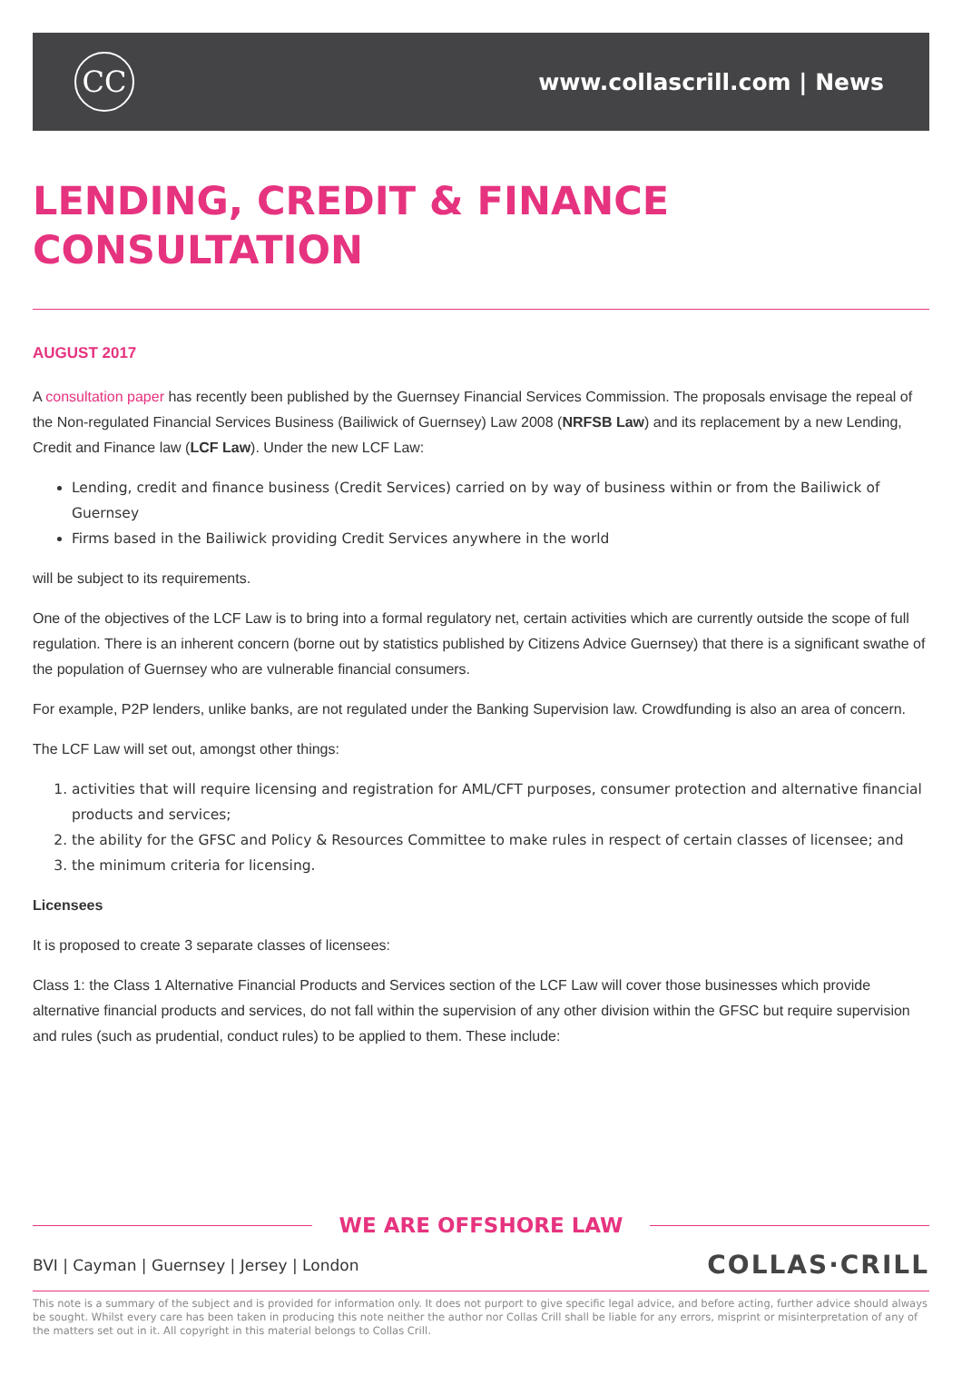CC
www.collascrill.com | News
LENDING, CREDIT & FINANCE
CONSULTATION
AUGUST 2017
A consultation paper has recently been published by the Guernsey Financial Services Commission. The proposals envisage the repeal of the Non-regulated Financial Services Business (Bailiwick of Guernsey) Law 2008 (NRFSB Law) and its replacement by a new Lending, Credit and Finance law (LCF Law). Under the new LCF Law:
Lending, credit and finance business (Credit Services) carried on by way of business within or from the Bailiwick of Guernsey
Firms based in the Bailiwick providing Credit Services anywhere in the world
will be subject to its requirements.
One of the objectives of the LCF Law is to bring into a formal regulatory net, certain activities which are currently outside the scope of full regulation. There is an inherent concern (borne out by statistics published by Citizens Advice Guernsey) that there is a significant swathe of the population of Guernsey who are vulnerable financial consumers.
For example, P2P lenders, unlike banks, are not regulated under the Banking Supervision law. Crowdfunding is also an area of concern.
The LCF Law will set out, amongst other things:
1. activities that will require licensing and registration for AML/CFT purposes, consumer protection and alternative financial products and services;
2. the ability for the GFSC and Policy & Resources Committee to make rules in respect of certain classes of licensee; and
3. the minimum criteria for licensing.
Licensees
It is proposed to create 3 separate classes of licensees:
Class 1: the Class 1 Alternative Financial Products and Services section of the LCF Law will cover those businesses which provide alternative financial products and services, do not fall within the supervision of any other division within the GFSC but require supervision and rules (such as prudential, conduct rules) to be applied to them. These include:
WE ARE OFFSHORE LAW
BVI | Cayman | Guernsey | Jersey | London
COLLAS·CRILL
This note is a summary of the subject and is provided for information only. It does not purport to give specific legal advice, and before acting, further advice should always be sought. Whilst every care has been taken in producing this note neither the author nor Collas Crill shall be liable for any errors, misprint or misinterpretation of any of the matters set out in it. All copyright in this material belongs to Collas Crill.